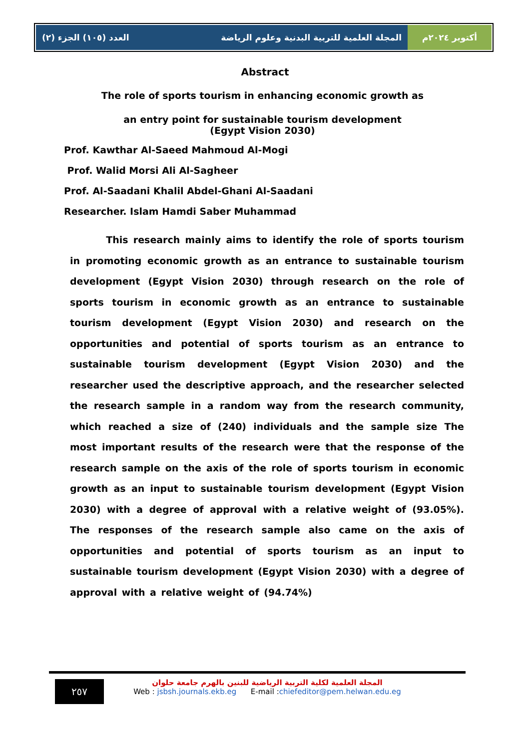المجلة العلمية للتربية البدنية وعلوم الرياضة العدد (١٠٥) الجزء (٢)
أكتوبر ٢٠٢٤م
Abstract
The role of sports tourism in enhancing economic growth as
an entry point for sustainable tourism development
(Egypt Vision 2030)
Prof. Kawthar Al-Saeed Mahmoud Al-Mogi
Prof. Walid Morsi Ali Al-Sagheer
Prof. Al-Saadani Khalil Abdel-Ghani Al-Saadani
Researcher. Islam Hamdi Saber Muhammad
This research mainly aims to identify the role of sports tourism in promoting economic growth as an entrance to sustainable tourism development (Egypt Vision 2030) through research on the role of sports tourism in economic growth as an entrance to sustainable tourism development (Egypt Vision 2030) and research on the opportunities and potential of sports tourism as an entrance to sustainable tourism development (Egypt Vision 2030) and the researcher used the descriptive approach, and the researcher selected the research sample in a random way from the research community, which reached a size of (240) individuals and the sample size The most important results of the research were that the response of the research sample on the axis of the role of sports tourism in economic growth as an input to sustainable tourism development (Egypt Vision 2030) with a degree of approval with a relative weight of (93.05%). The responses of the research sample also came on the axis of opportunities and potential of sports tourism as an input to sustainable tourism development (Egypt Vision 2030) with a degree of approval with a relative weight of (94.74%)
٢٥٧
المجلة العلمية لكلية التربية الرياضية للبنين بالهرم جامعة حلوان
Web : jsbsh.journals.ekb.eg E-mail :chiefeditor@pem.helwan.edu.eg